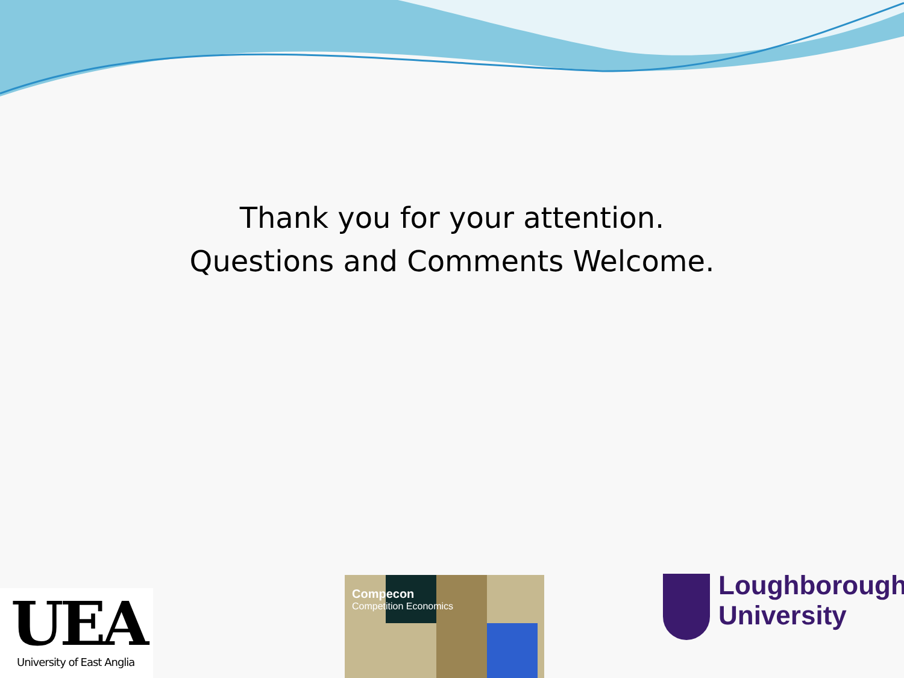Thank you for your attention.
Questions and Comments Welcome.
UEA
University of East Anglia
Compecon
Competition Economics
Loughborough
University